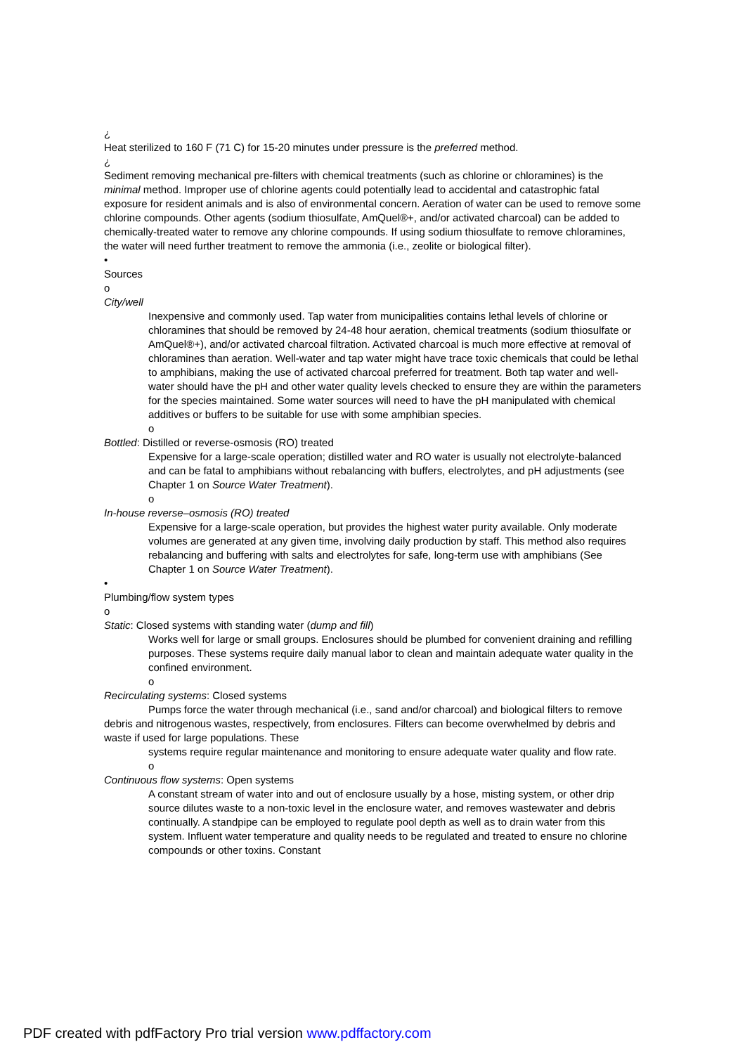¿
Heat sterilized to 160 F (71 C) for 15-20 minutes under pressure is the preferred method.
¿
Sediment removing mechanical pre-filters with chemical treatments (such as chlorine or chloramines) is the minimal method. Improper use of chlorine agents could potentially lead to accidental and catastrophic fatal exposure for resident animals and is also of environmental concern. Aeration of water can be used to remove some chlorine compounds. Other agents (sodium thiosulfate, AmQuel®+, and/or activated charcoal) can be added to chemically-treated water to remove any chlorine compounds. If using sodium thiosulfate to remove chloramines, the water will need further treatment to remove the ammonia (i.e., zeolite or biological filter).
•
Sources
o
City/well
Inexpensive and commonly used. Tap water from municipalities contains lethal levels of chlorine or chloramines that should be removed by 24-48 hour aeration, chemical treatments (sodium thiosulfate or AmQuel®+), and/or activated charcoal filtration. Activated charcoal is much more effective at removal of chloramines than aeration. Well-water and tap water might have trace toxic chemicals that could be lethal to amphibians, making the use of activated charcoal preferred for treatment. Both tap water and well-water should have the pH and other water quality levels checked to ensure they are within the parameters for the species maintained. Some water sources will need to have the pH manipulated with chemical additives or buffers to be suitable for use with some amphibian species.
o
Bottled: Distilled or reverse-osmosis (RO) treated
Expensive for a large-scale operation; distilled water and RO water is usually not electrolyte-balanced and can be fatal to amphibians without rebalancing with buffers, electrolytes, and pH adjustments (see Chapter 1 on Source Water Treatment).
o
In-house reverse–osmosis (RO) treated
Expensive for a large-scale operation, but provides the highest water purity available. Only moderate volumes are generated at any given time, involving daily production by staff. This method also requires rebalancing and buffering with salts and electrolytes for safe, long-term use with amphibians (See Chapter 1 on Source Water Treatment).
•
Plumbing/flow system types
o
Static: Closed systems with standing water (dump and fill)
Works well for large or small groups. Enclosures should be plumbed for convenient draining and refilling purposes. These systems require daily manual labor to clean and maintain adequate water quality in the confined environment.
o
Recirculating systems: Closed systems
Pumps force the water through mechanical (i.e., sand and/or charcoal) and biological filters to remove debris and nitrogenous wastes, respectively, from enclosures. Filters can become overwhelmed by debris and waste if used for large populations. These
systems require regular maintenance and monitoring to ensure adequate water quality and flow rate.
o
Continuous flow systems: Open systems
A constant stream of water into and out of enclosure usually by a hose, misting system, or other drip source dilutes waste to a non-toxic level in the enclosure water, and removes wastewater and debris continually. A standpipe can be employed to regulate pool depth as well as to drain water from this system. Influent water temperature and quality needs to be regulated and treated to ensure no chlorine compounds or other toxins. Constant
PDF created with pdfFactory Pro trial version www.pdffactory.com